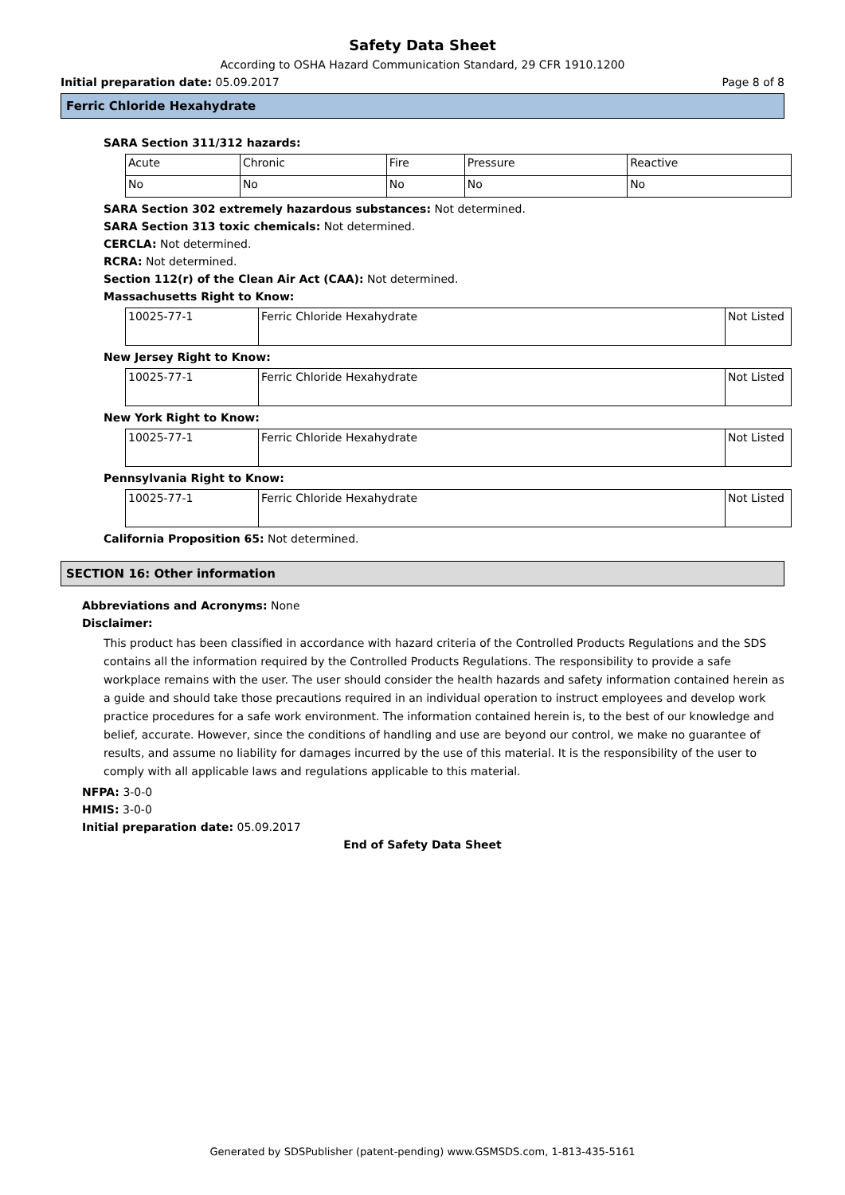Safety Data Sheet
According to OSHA Hazard Communication Standard, 29 CFR 1910.1200
Initial preparation date: 05.09.2017 Page 8 of 8
Ferric Chloride Hexahydrate
SARA Section 311/312 hazards:
| Acute | Chronic | Fire | Pressure | Reactive |
| No | No | No | No | No |
SARA Section 302 extremely hazardous substances: Not determined.
SARA Section 313 toxic chemicals: Not determined.
CERCLA: Not determined.
RCRA: Not determined.
Section 112(r) of the Clean Air Act (CAA): Not determined.
Massachusetts Right to Know:
| 10025-77-1 | Ferric Chloride Hexahydrate | Not Listed |
New Jersey Right to Know:
| 10025-77-1 | Ferric Chloride Hexahydrate | Not Listed |
New York Right to Know:
| 10025-77-1 | Ferric Chloride Hexahydrate | Not Listed |
Pennsylvania Right to Know:
| 10025-77-1 | Ferric Chloride Hexahydrate | Not Listed |
California Proposition 65: Not determined.
SECTION 16: Other information
Abbreviations and Acronyms: None
Disclaimer:
This product has been classified in accordance with hazard criteria of the Controlled Products Regulations and the SDS contains all the information required by the Controlled Products Regulations. The responsibility to provide a safe workplace remains with the user. The user should consider the health hazards and safety information contained herein as a guide and should take those precautions required in an individual operation to instruct employees and develop work practice procedures for a safe work environment. The information contained herein is, to the best of our knowledge and belief, accurate. However, since the conditions of handling and use are beyond our control, we make no guarantee of results, and assume no liability for damages incurred by the use of this material. It is the responsibility of the user to comply with all applicable laws and regulations applicable to this material.
NFPA: 3-0-0
HMIS: 3-0-0
Initial preparation date: 05.09.2017
End of Safety Data Sheet
Generated by SDSPublisher (patent-pending) www.GSMSDS.com, 1-813-435-5161